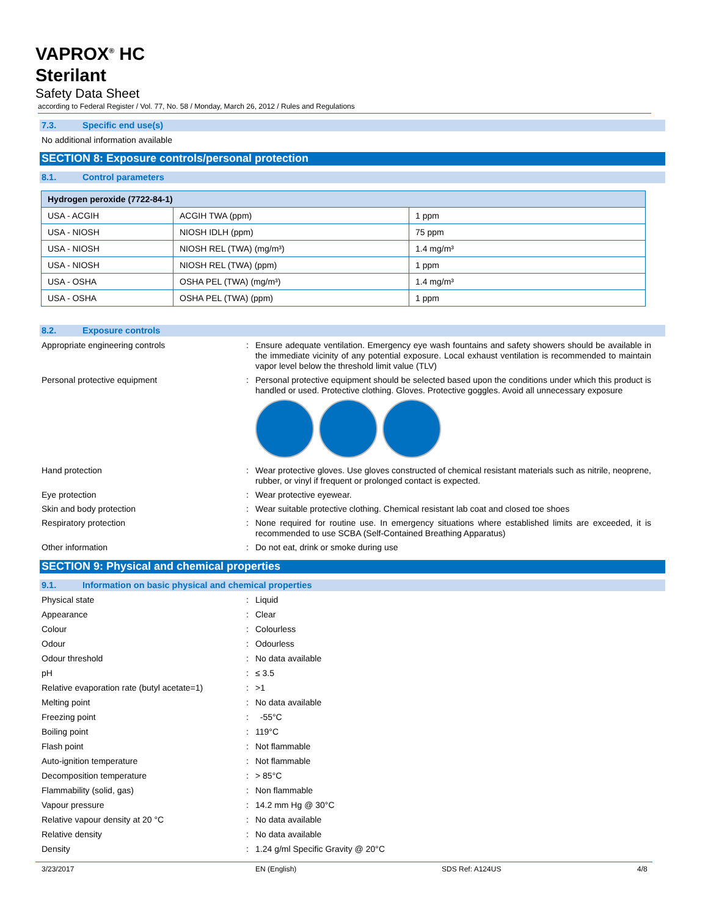VAPROX<sup>®</sup> HC
Sterilant
Safety Data Sheet
according to Federal Register / Vol. 77, No. 58 / Monday, March 26, 2012 / Rules and Regulations
7.3. Specific end use(s)
No additional information available
SECTION 8: Exposure controls/personal protection
8.1. Control parameters
| Hydrogen peroxide (7722-84-1) | | |
| --- | --- | --- |
| USA - ACGIH | ACGIH TWA (ppm) | 1 ppm |
| USA - NIOSH | NIOSH IDLH (ppm) | 75 ppm |
| USA - NIOSH | NIOSH REL (TWA) (mg/m³) | 1.4 mg/m³ |
| USA - NIOSH | NIOSH REL (TWA) (ppm) | 1 ppm |
| USA - OSHA | OSHA PEL (TWA) (mg/m³) | 1.4 mg/m³ |
| USA - OSHA | OSHA PEL (TWA) (ppm) | 1 ppm |
8.2. Exposure controls
Appropriate engineering controls
:
Ensure adequate ventilation. Emergency eye wash fountains and safety showers should be available in the immediate vicinity of any potential exposure. Local exhaust ventilation is recommended to maintain vapor level below the threshold limit value (TLV)
Personal protective equipment
:
Personal protective equipment should be selected based upon the conditions under which this product is handled or used. Protective clothing. Gloves. Protective goggles. Avoid all unnecessary exposure
Hand protection
:
Wear protective gloves. Use gloves constructed of chemical resistant materials such as nitrile, neoprene, rubber, or vinyl if frequent or prolonged contact is expected.
Eye protection
:
Wear protective eyewear.
Skin and body protection
:
Wear suitable protective clothing. Chemical resistant lab coat and closed toe shoes
Respiratory protection
:
None required for routine use. In emergency situations where established limits are exceeded, it is recommended to use SCBA (Self-Contained Breathing Apparatus)
Other information
:
Do not eat, drink or smoke during use
SECTION 9: Physical and chemical properties
9.1. Information on basic physical and chemical properties
Physical state
:
Liquid
Appearance
:
Clear
Colour
:
Colourless
Odour
:
Odourless
Odour threshold
:
No data available
pH
:
≤ 3.5
Relative evaporation rate (butyl acetate=1)
:
>1
Melting point
:
No data available
Freezing point
:
-55°C
Boiling point
:
119°C
Flash point
:
Not flammable
Auto-ignition temperature
:
Not flammable
Decomposition temperature
:
> 85°C
Flammability (solid, gas)
:
Non flammable
Vapour pressure
:
14.2 mm Hg @ 30°C
Relative vapour density at 20 °C
:
No data available
Relative density
:
No data available
Density
:
1.24 g/ml Specific Gravity @ 20°C
3/23/2017 EN (English) SDS Ref: A124US 4/8